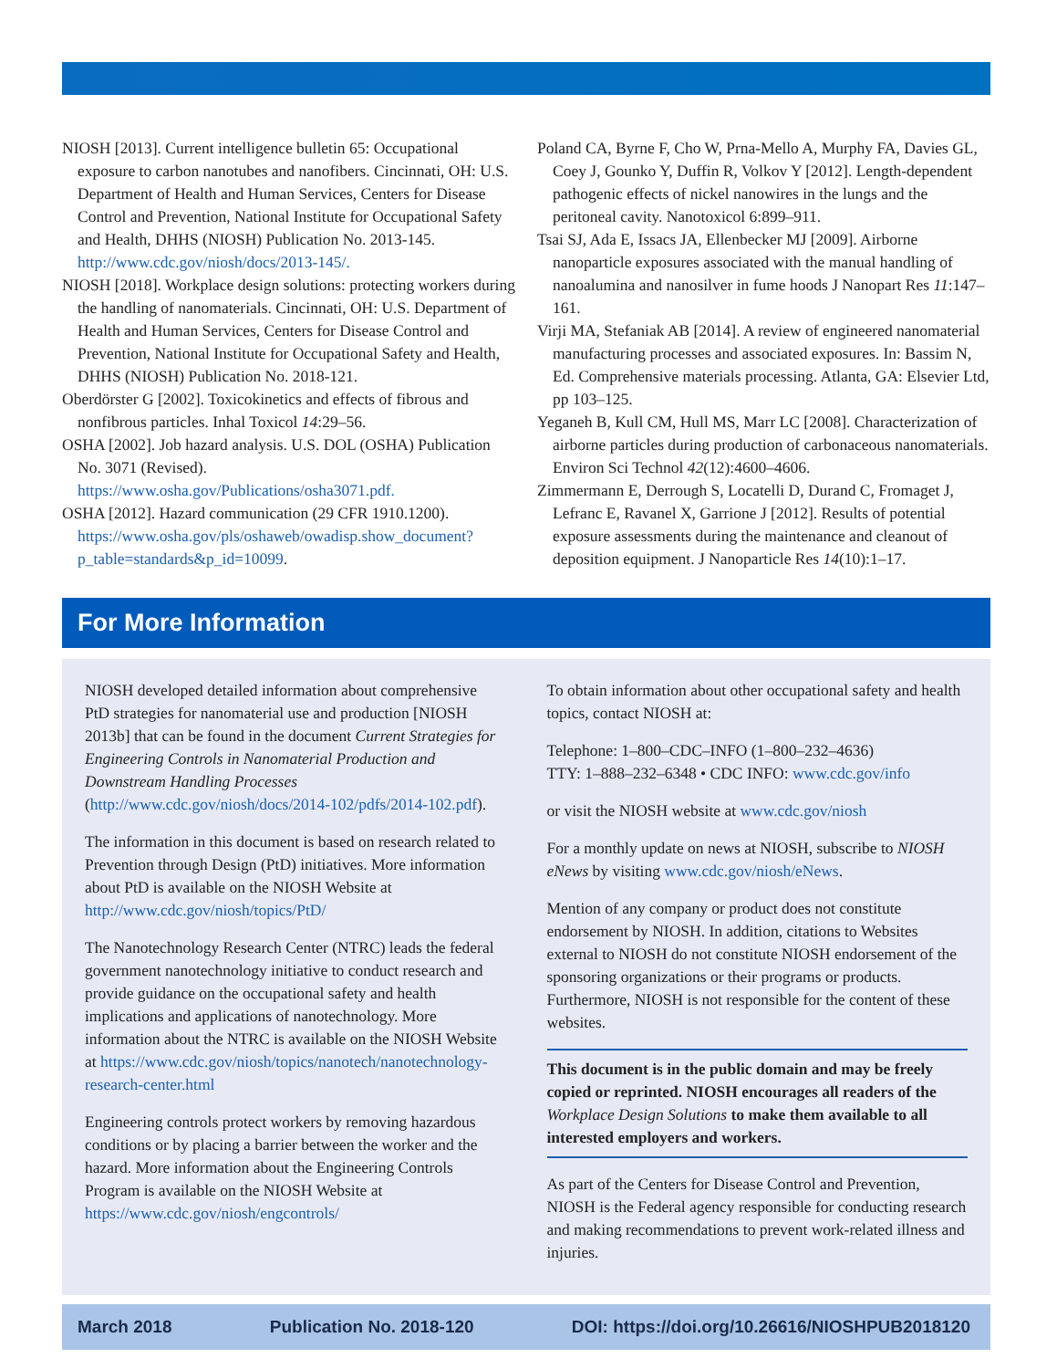NIOSH [2013]. Current intelligence bulletin 65: Occupational exposure to carbon nanotubes and nanofibers. Cincinnati, OH: U.S. Department of Health and Human Services, Centers for Disease Control and Prevention, National Institute for Occupational Safety and Health, DHHS (NIOSH) Publication No. 2013-145. http://www.cdc.gov/niosh/docs/2013-145/.
NIOSH [2018]. Workplace design solutions: protecting workers during the handling of nanomaterials. Cincinnati, OH: U.S. Department of Health and Human Services, Centers for Disease Control and Prevention, National Institute for Occupational Safety and Health, DHHS (NIOSH) Publication No. 2018-121.
Oberdörster G [2002]. Toxicokinetics and effects of fibrous and nonfibrous particles. Inhal Toxicol 14:29–56.
OSHA [2002]. Job hazard analysis. U.S. DOL (OSHA) Publication No. 3071 (Revised). https://www.osha.gov/Publications/osha3071.pdf.
OSHA [2012]. Hazard communication (29 CFR 1910.1200). https://www.osha.gov/pls/oshaweb/owadisp.show_document?p_table=standards&p_id=10099.
Poland CA, Byrne F, Cho W, Prna-Mello A, Murphy FA, Davies GL, Coey J, Gounko Y, Duffin R, Volkov Y [2012]. Length-dependent pathogenic effects of nickel nanowires in the lungs and the peritoneal cavity. Nanotoxicol 6:899–911.
Tsai SJ, Ada E, Issacs JA, Ellenbecker MJ [2009]. Airborne nanoparticle exposures associated with the manual handling of nanoalumina and nanosilver in fume hoods J Nanopart Res 11:147–161.
Virji MA, Stefaniak AB [2014]. A review of engineered nanomaterial manufacturing processes and associated exposures. In: Bassim N, Ed. Comprehensive materials processing. Atlanta, GA: Elsevier Ltd, pp 103–125.
Yeganeh B, Kull CM, Hull MS, Marr LC [2008]. Characterization of airborne particles during production of carbonaceous nanomaterials. Environ Sci Technol 42(12):4600–4606.
Zimmermann E, Derrough S, Locatelli D, Durand C, Fromaget J, Lefranc E, Ravanel X, Garrione J [2012]. Results of potential exposure assessments during the maintenance and cleanout of deposition equipment. J Nanoparticle Res 14(10):1–17.
For More Information
NIOSH developed detailed information about comprehensive PtD strategies for nanomaterial use and production [NIOSH 2013b] that can be found in the document Current Strategies for Engineering Controls in Nanomaterial Production and Downstream Handling Processes (http://www.cdc.gov/niosh/docs/2014-102/pdfs/2014-102.pdf).
The information in this document is based on research related to Prevention through Design (PtD) initiatives. More information about PtD is available on the NIOSH Website at http://www.cdc.gov/niosh/topics/PtD/
The Nanotechnology Research Center (NTRC) leads the federal government nanotechnology initiative to conduct research and provide guidance on the occupational safety and health implications and applications of nanotechnology. More information about the NTRC is available on the NIOSH Website at https://www.cdc.gov/niosh/topics/nanotech/nanotechnology-research-center.html
Engineering controls protect workers by removing hazardous conditions or by placing a barrier between the worker and the hazard. More information about the Engineering Controls Program is available on the NIOSH Website at https://www.cdc.gov/niosh/engcontrols/
To obtain information about other occupational safety and health topics, contact NIOSH at:
Telephone: 1–800–CDC–INFO (1–800–232–4636)
TTY: 1–888–232–6348 • CDC INFO: www.cdc.gov/info
or visit the NIOSH website at www.cdc.gov/niosh
For a monthly update on news at NIOSH, subscribe to NIOSH eNews by visiting www.cdc.gov/niosh/eNews.
Mention of any company or product does not constitute endorsement by NIOSH. In addition, citations to Websites external to NIOSH do not constitute NIOSH endorsement of the sponsoring organizations or their programs or products. Furthermore, NIOSH is not responsible for the content of these websites.
This document is in the public domain and may be freely copied or reprinted. NIOSH encourages all readers of the Workplace Design Solutions to make them available to all interested employers and workers.
As part of the Centers for Disease Control and Prevention, NIOSH is the Federal agency responsible for conducting research and making recommendations to prevent work-related illness and injuries.
March 2018 Publication No. 2018-120 DOI: https://doi.org/10.26616/NIOSHPUB2018120